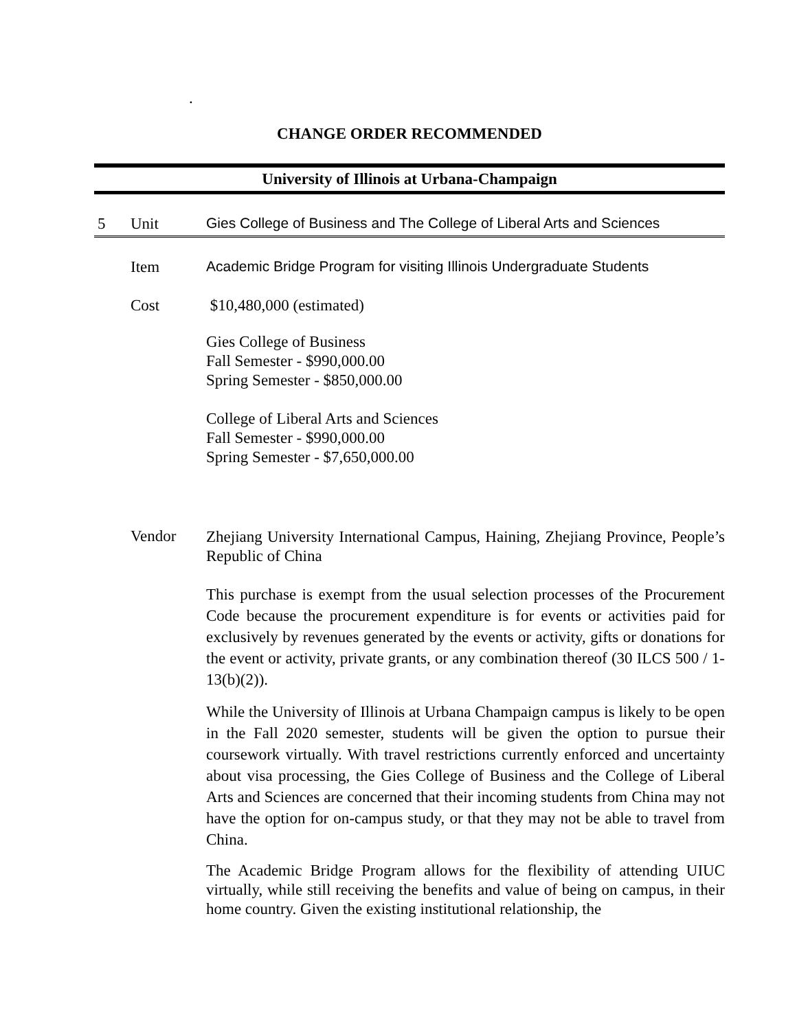.
CHANGE ORDER RECOMMENDED
University of Illinois at Urbana-Champaign
5 Unit Gies College of Business and The College of Liberal Arts and Sciences
Item Academic Bridge Program for visiting Illinois Undergraduate Students
Cost $10,480,000 (estimated)
Gies College of Business
Fall Semester - $990,000.00
Spring Semester - $850,000.00
College of Liberal Arts and Sciences
Fall Semester - $990,000.00
Spring Semester - $7,650,000.00
Vendor
Zhejiang University International Campus, Haining, Zhejiang Province, People’s Republic of China
This purchase is exempt from the usual selection processes of the Procurement Code because the procurement expenditure is for events or activities paid for exclusively by revenues generated by the events or activity, gifts or donations for the event or activity, private grants, or any combination thereof (30 ILCS 500 / 1-13(b)(2)).
While the University of Illinois at Urbana Champaign campus is likely to be open in the Fall 2020 semester, students will be given the option to pursue their coursework virtually. With travel restrictions currently enforced and uncertainty about visa processing, the Gies College of Business and the College of Liberal Arts and Sciences are concerned that their incoming students from China may not have the option for on-campus study, or that they may not be able to travel from China.
The Academic Bridge Program allows for the flexibility of attending UIUC virtually, while still receiving the benefits and value of being on campus, in their home country. Given the existing institutional relationship, the